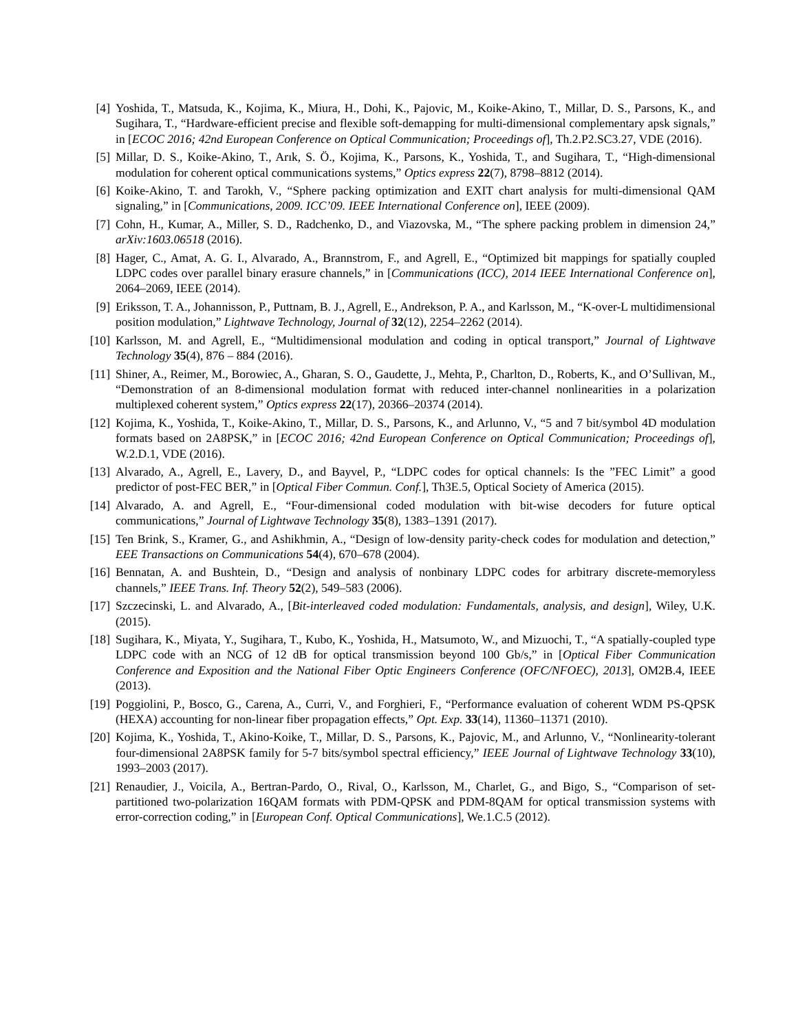[4] Yoshida, T., Matsuda, K., Kojima, K., Miura, H., Dohi, K., Pajovic, M., Koike-Akino, T., Millar, D. S., Parsons, K., and Sugihara, T., “Hardware-efficient precise and flexible soft-demapping for multi-dimensional complementary apsk signals,” in [ECOC 2016; 42nd European Conference on Optical Communication; Proceedings of], Th.2.P2.SC3.27, VDE (2016).
[5] Millar, D. S., Koike-Akino, T., Arık, S. Ö., Kojima, K., Parsons, K., Yoshida, T., and Sugihara, T., “High-dimensional modulation for coherent optical communications systems,” Optics express 22(7), 8798–8812 (2014).
[6] Koike-Akino, T. and Tarokh, V., “Sphere packing optimization and EXIT chart analysis for multi-dimensional QAM signaling,” in [Communications, 2009. ICC’09. IEEE International Conference on], IEEE (2009).
[7] Cohn, H., Kumar, A., Miller, S. D., Radchenko, D., and Viazovska, M., “The sphere packing problem in dimension 24,” arXiv:1603.06518 (2016).
[8] Hager, C., Amat, A. G. I., Alvarado, A., Brannstrom, F., and Agrell, E., “Optimized bit mappings for spatially coupled LDPC codes over parallel binary erasure channels,” in [Communications (ICC), 2014 IEEE International Conference on], 2064–2069, IEEE (2014).
[9] Eriksson, T. A., Johannisson, P., Puttnam, B. J., Agrell, E., Andrekson, P. A., and Karlsson, M., “K-over-L multidimensional position modulation,” Lightwave Technology, Journal of 32(12), 2254–2262 (2014).
[10]
Karlsson, M. and Agrell, E., “Multidimensional modulation and coding in optical transport,” Journal of Lightwave Technology 35(4), 876 – 884 (2016).
[11]
Shiner, A., Reimer, M., Borowiec, A., Gharan, S. O., Gaudette, J., Mehta, P., Charlton, D., Roberts, K., and O’Sullivan, M., “Demonstration of an 8-dimensional modulation format with reduced inter-channel nonlinearities in a polarization multiplexed coherent system,” Optics express 22(17), 20366–20374 (2014).
[12]
Kojima, K., Yoshida, T., Koike-Akino, T., Millar, D. S., Parsons, K., and Arlunno, V., “5 and 7 bit/symbol 4D modulation formats based on 2A8PSK,” in [ECOC 2016; 42nd European Conference on Optical Communication; Proceedings of], W.2.D.1, VDE (2016).
[13]
Alvarado, A., Agrell, E., Lavery, D., and Bayvel, P., “LDPC codes for optical channels: Is the ”FEC Limit” a good predictor of post-FEC BER,” in [Optical Fiber Commun. Conf.], Th3E.5, Optical Society of America (2015).
[14]
Alvarado, A. and Agrell, E., “Four-dimensional coded modulation with bit-wise decoders for future optical communications,” Journal of Lightwave Technology 35(8), 1383–1391 (2017).
[15]
Ten Brink, S., Kramer, G., and Ashikhmin, A., “Design of low-density parity-check codes for modulation and detection,” EEE Transactions on Communications 54(4), 670–678 (2004).
[16]
Bennatan, A. and Bushtein, D., “Design and analysis of nonbinary LDPC codes for arbitrary discrete-memoryless channels,” IEEE Trans. Inf. Theory 52(2), 549–583 (2006).
[17]
Szczecinski, L. and Alvarado, A., [Bit-interleaved coded modulation: Fundamentals, analysis, and design], Wiley, U.K. (2015).
[18]
Sugihara, K., Miyata, Y., Sugihara, T., Kubo, K., Yoshida, H., Matsumoto, W., and Mizuochi, T., “A spatially-coupled type LDPC code with an NCG of 12 dB for optical transmission beyond 100 Gb/s,” in [Optical Fiber Communication Conference and Exposition and the National Fiber Optic Engineers Conference (OFC/NFOEC), 2013], OM2B.4, IEEE (2013).
[19]
Poggiolini, P., Bosco, G., Carena, A., Curri, V., and Forghieri, F., “Performance evaluation of coherent WDM PS-QPSK (HEXA) accounting for non-linear fiber propagation effects,” Opt. Exp. 33(14), 11360–11371 (2010).
[20]
Kojima, K., Yoshida, T., Akino-Koike, T., Millar, D. S., Parsons, K., Pajovic, M., and Arlunno, V., “Nonlinearity-tolerant four-dimensional 2A8PSK family for 5-7 bits/symbol spectral efficiency,” IEEE Journal of Lightwave Technology 33(10), 1993–2003 (2017).
[21]
Renaudier, J., Voicila, A., Bertran-Pardo, O., Rival, O., Karlsson, M., Charlet, G., and Bigo, S., “Comparison of set-partitioned two-polarization 16QAM formats with PDM-QPSK and PDM-8QAM for optical transmission systems with error-correction coding,” in [European Conf. Optical Communications], We.1.C.5 (2012).